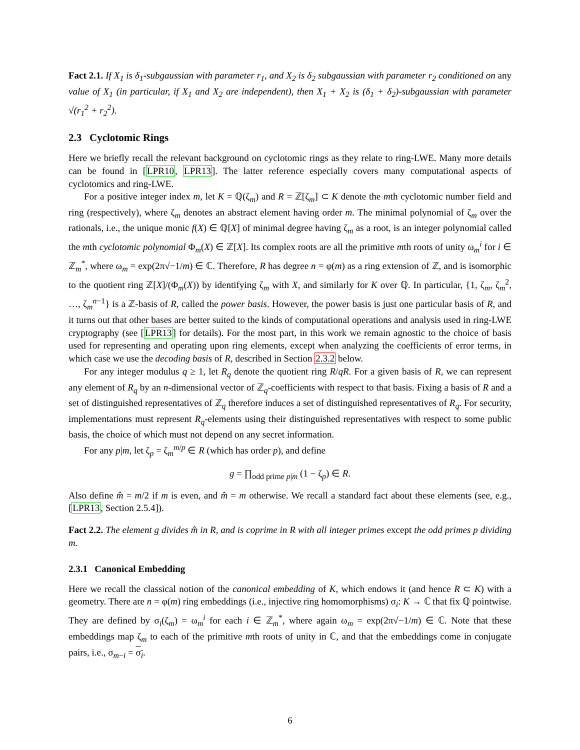Fact 2.1. If X<sub>1</sub> is δ<sub>1</sub>-subgaussian with parameter r<sub>1</sub>, and X<sub>2</sub> is δ<sub>2</sub> subgaussian with parameter r<sub>2</sub> conditioned on any value of X<sub>1</sub> (in particular, if X<sub>1</sub> and X<sub>2</sub> are independent), then X<sub>1</sub> + X<sub>2</sub> is (δ<sub>1</sub> + δ<sub>2</sub>)-subgaussian with parameter √(r<sub>1</sub><sup>2</sup> + r<sub>2</sub><sup>2</sup>).
2.3 Cyclotomic Rings
Here we briefly recall the relevant background on cyclotomic rings as they relate to ring-LWE. Many more details can be found in [LPR10, LPR13]. The latter reference especially covers many computational aspects of cyclotomics and ring-LWE.
For a positive integer index m, let K = ℚ(ζ<sub>m</sub>) and R = ℤ[ζ<sub>m</sub>] ⊂ K denote the mth cyclotomic number field and ring (respectively), where ζ<sub>m</sub> denotes an abstract element having order m. The minimal polynomial of ζ<sub>m</sub> over the rationals, i.e., the unique monic f(X) ∈ ℚ[X] of minimal degree having ζ<sub>m</sub> as a root, is an integer polynomial called the mth cyclotomic polynomial Φ<sub>m</sub>(X) ∈ ℤ[X]. Its complex roots are all the primitive mth roots of unity ω<sub>m</sub><sup>i</sup> for i ∈ ℤ<sub>m</sub><sup>*</sup>, where ω<sub>m</sub> = exp(2π√−1/m) ∈ ℂ. Therefore, R has degree n = φ(m) as a ring extension of ℤ, and is isomorphic to the quotient ring ℤ[X]/(Φ<sub>m</sub>(X)) by identifying ζ<sub>m</sub> with X, and similarly for K over ℚ. In particular, {1, ζ<sub>m</sub>, ζ<sub>m</sub><sup>2</sup>, …, ζ<sub>m</sub><sup>n−1</sup>} is a ℤ-basis of R, called the power basis. However, the power basis is just one particular basis of R, and it turns out that other bases are better suited to the kinds of computational operations and analysis used in ring-LWE cryptography (see [LPR13] for details). For the most part, in this work we remain agnostic to the choice of basis used for representing and operating upon ring elements, except when analyzing the coefficients of error terms, in which case we use the decoding basis of R, described in Section 2.3.2 below.
For any integer modulus q ≥ 1, let R<sub>q</sub> denote the quotient ring R/qR. For a given basis of R, we can represent any element of R<sub>q</sub> by an n-dimensional vector of ℤ<sub>q</sub>-coefficients with respect to that basis. Fixing a basis of R and a set of distinguished representatives of ℤ<sub>q</sub> therefore induces a set of distinguished representatives of R<sub>q</sub>. For security, implementations must represent R<sub>q</sub>-elements using their distinguished representatives with respect to some public basis, the choice of which must not depend on any secret information.
For any p|m, let ζ<sub>p</sub> = ζ<sub>m</sub><sup>m/p</sup> ∈ R (which has order p), and define
g = ∏<sub>odd prime p|m</sub> (1 − ζ<sub>p</sub>) ∈ R.
Also define m̂ = m/2 if m is even, and m̂ = m otherwise. We recall a standard fact about these elements (see, e.g., [LPR13, Section 2.5.4]).
Fact 2.2. The element g divides m̂ in R, and is coprime in R with all integer primes except the odd primes p dividing m.
2.3.1 Canonical Embedding
Here we recall the classical notion of the canonical embedding of K, which endows it (and hence R ⊂ K) with a geometry. There are n = φ(m) ring embeddings (i.e., injective ring homomorphisms) σ<sub>i</sub>: K → ℂ that fix ℚ pointwise. They are defined by σ<sub>i</sub>(ζ<sub>m</sub>) = ω<sub>m</sub><sup>i</sup> for each i ∈ ℤ<sub>m</sub><sup>*</sup>, where again ω<sub>m</sub> = exp(2π√−1/m) ∈ ℂ. Note that these embeddings map ζ<sub>m</sub> to each of the primitive mth roots of unity in ℂ, and that the embeddings come in conjugate pairs, i.e., σ<sub>m−i</sub> = σ<sub>i</sub>.
6